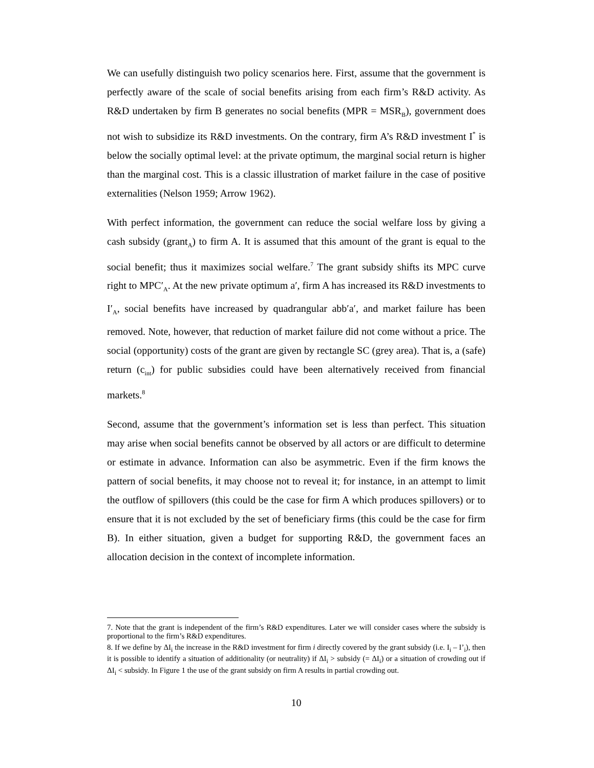We can usefully distinguish two policy scenarios here. First, assume that the government is perfectly aware of the scale of social benefits arising from each firm’s R&D activity. As R&D undertaken by firm B generates no social benefits (MPR = MSR<sub>B</sub>), government does not wish to subsidize its R&D investments. On the contrary, firm A’s R&D investment I<sup>*</sup> is below the socially optimal level: at the private optimum, the marginal social return is higher than the marginal cost. This is a classic illustration of market failure in the case of positive externalities (Nelson 1959; Arrow 1962).
With perfect information, the government can reduce the social welfare loss by giving a cash subsidy (grant<sub>A</sub>) to firm A. It is assumed that this amount of the grant is equal to the social benefit; thus it maximizes social welfare.<sup>7</sup> The grant subsidy shifts its MPC curve right to MPC′<sub>A</sub>. At the new private optimum a′, firm A has increased its R&D investments to I′<sub>A</sub>, social benefits have increased by quadrangular abb′a′, and market failure has been removed. Note, however, that reduction of market failure did not come without a price. The social (opportunity) costs of the grant are given by rectangle SC (grey area). That is, a (safe) return (c<sub>int</sub>) for public subsidies could have been alternatively received from financial markets.<sup>8</sup>
Second, assume that the government’s information set is less than perfect. This situation may arise when social benefits cannot be observed by all actors or are difficult to determine or estimate in advance. Information can also be asymmetric. Even if the firm knows the pattern of social benefits, it may choose not to reveal it; for instance, in an attempt to limit the outflow of spillovers (this could be the case for firm A which produces spillovers) or to ensure that it is not excluded by the set of beneficiary firms (this could be the case for firm B). In either situation, given a budget for supporting R&D, the government faces an allocation decision in the context of incomplete information.
7. Note that the grant is independent of the firm’s R&D expenditures. Later we will consider cases where the subsidy is proportional to the firm’s R&D expenditures.
8. If we define by ΔI<sub>i</sub> the increase in the R&D investment for firm i directly covered by the grant subsidy (i.e. I<sub>i</sub> – I’<sub>i</sub>), then it is possible to identify a situation of additionality (or neutrality) if ΔI<sub>i</sub> > subsidy (= ΔI<sub>i</sub>) or a situation of crowding out if ΔI<sub>i</sub> < subsidy. In Figure 1 the use of the grant subsidy on firm A results in partial crowding out.
10